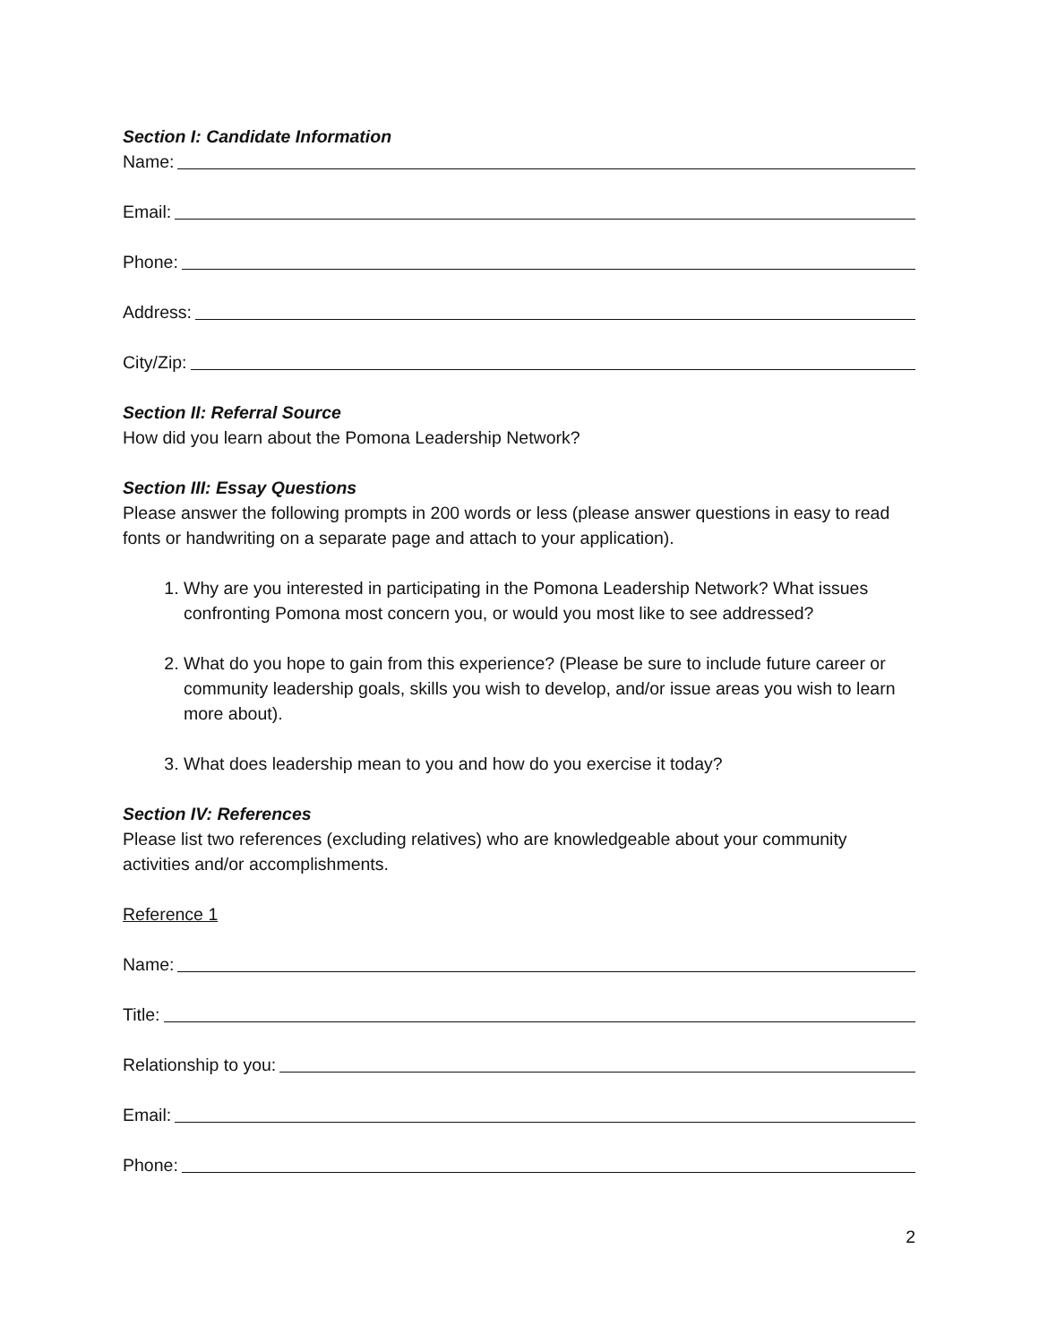Section I: Candidate Information
Name:
Email:
Phone:
Address:
City/Zip:
Section II: Referral Source
How did you learn about the Pomona Leadership Network?
Section III: Essay Questions
Please answer the following prompts in 200 words or less (please answer questions in easy to read fonts or handwriting on a separate page and attach to your application).
1. Why are you interested in participating in the Pomona Leadership Network? What issues confronting Pomona most concern you, or would you most like to see addressed?
2. What do you hope to gain from this experience? (Please be sure to include future career or community leadership goals, skills you wish to develop, and/or issue areas you wish to learn more about).
3. What does leadership mean to you and how do you exercise it today?
Section IV: References
Please list two references (excluding relatives) who are knowledgeable about your community activities and/or accomplishments.
Reference 1
Name:
Title:
Relationship to you:
Email:
Phone:
2